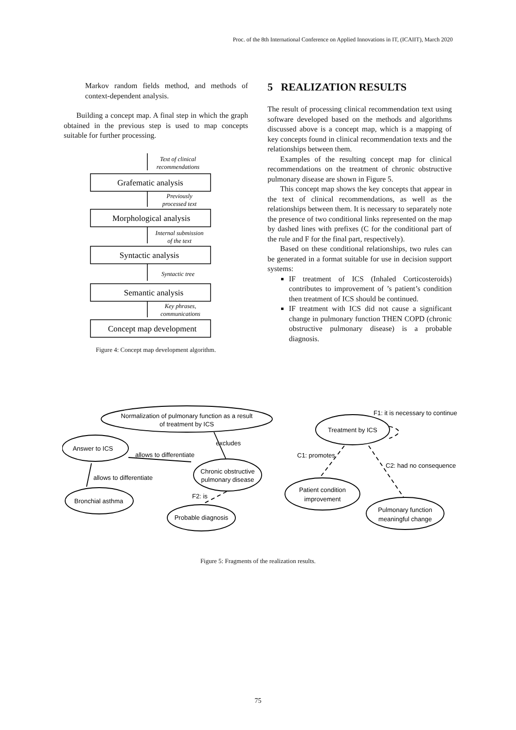Proc. of the 8th International Conference on Applied Innovations in IT, (ICAIIT), March 2020
Markov random fields method, and methods of context-dependent analysis.
Building a concept map. A final step in which the graph obtained in the previous step is used to map concepts suitable for further processing.
Grafematic analysis
Morphological analysis
Syntactic analysis
Semantic analysis
Concept map development
Text of clinical
recommendations
Previously
processed text
Internal submission
of the text
Syntactic tree
Key phrases,
communications
Figure 4: Concept map development algorithm.
5 REALIZATION RESULTS
The result of processing clinical recommendation text using software developed based on the methods and algorithms discussed above is a concept map, which is a mapping of key concepts found in clinical recommendation texts and the relationships between them.
Examples of the resulting concept map for clinical recommendations on the treatment of chronic obstructive pulmonary disease are shown in Figure 5.
This concept map shows the key concepts that appear in the text of clinical recommendations, as well as the relationships between them. It is necessary to separately note the presence of two conditional links represented on the map by dashed lines with prefixes (C for the conditional part of the rule and F for the final part, respectively).
Based on these conditional relationships, two rules can be generated in a format suitable for use in decision support systems:
IF treatment of ICS (Inhaled Corticosteroids) contributes to improvement of ’s patient’s condition then treatment of ICS should be continued.
IF treatment with ICS did not cause a significant change in pulmonary function THEN COPD (chronic obstructive pulmonary disease) is a probable diagnosis.
Normalization of pulmonary function as a result
of treatment by ICS
Answer to ICS
Chronic obstructive
pulmonary disease
Bronchial asthma
Probable diagnosis
Treatment by ICS
Patient condition
improvement
Pulmonary function
meaningful change
excludes
allows to differentiate
allows to differentiate
F2: is
F1: it is necessary to continue
C1: promotes
C2: had no consequence
Figure 5: Fragments of the realization results.
75